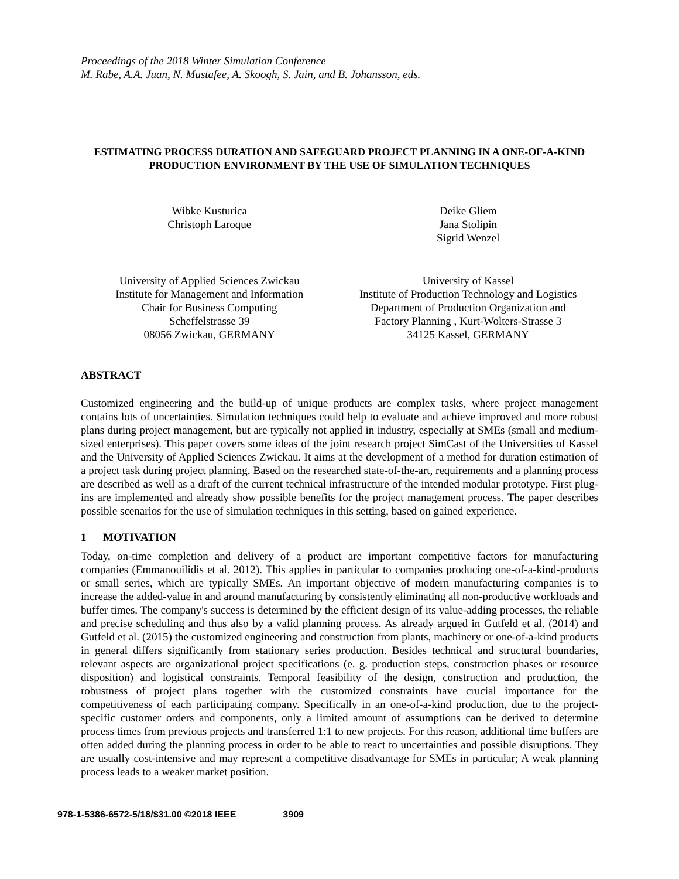Proceedings of the 2018 Winter Simulation Conference
M. Rabe, A.A. Juan, N. Mustafee, A. Skoogh, S. Jain, and B. Johansson, eds.
ESTIMATING PROCESS DURATION AND SAFEGUARD PROJECT PLANNING IN A ONE-OF-A-KIND PRODUCTION ENVIRONMENT BY THE USE OF SIMULATION TECHNIQUES
Wibke Kusturica
Christoph Laroque
Deike Gliem
Jana Stolipin
Sigrid Wenzel
University of Applied Sciences Zwickau
Institute for Management and Information
Chair for Business Computing
Scheffelstrasse 39
08056 Zwickau, GERMANY
University of Kassel
Institute of Production Technology and Logistics
Department of Production Organization and
Factory Planning , Kurt-Wolters-Strasse 3
34125 Kassel, GERMANY
ABSTRACT
Customized engineering and the build-up of unique products are complex tasks, where project management contains lots of uncertainties. Simulation techniques could help to evaluate and achieve improved and more robust plans during project management, but are typically not applied in industry, especially at SMEs (small and medium-sized enterprises). This paper covers some ideas of the joint research project SimCast of the Universities of Kassel and the University of Applied Sciences Zwickau. It aims at the development of a method for duration estimation of a project task during project planning. Based on the researched state-of-the-art, requirements and a planning process are described as well as a draft of the current technical infrastructure of the intended modular prototype. First plug-ins are implemented and already show possible benefits for the project management process. The paper describes possible scenarios for the use of simulation techniques in this setting, based on gained experience.
1 MOTIVATION
Today, on-time completion and delivery of a product are important competitive factors for manufacturing companies (Emmanouilidis et al. 2012). This applies in particular to companies producing one-of-a-kind-products or small series, which are typically SMEs. An important objective of modern manufacturing companies is to increase the added-value in and around manufacturing by consistently eliminating all non-productive workloads and buffer times. The company's success is determined by the efficient design of its value-adding processes, the reliable and precise scheduling and thus also by a valid planning process. As already argued in Gutfeld et al. (2014) and Gutfeld et al. (2015) the customized engineering and construction from plants, machinery or one-of-a-kind products in general differs significantly from stationary series production. Besides technical and structural boundaries, relevant aspects are organizational project specifications (e. g. production steps, construction phases or resource disposition) and logistical constraints. Temporal feasibility of the design, construction and production, the robustness of project plans together with the customized constraints have crucial importance for the competitiveness of each participating company. Specifically in an one-of-a-kind production, due to the project-specific customer orders and components, only a limited amount of assumptions can be derived to determine process times from previous projects and transferred 1:1 to new projects. For this reason, additional time buffers are often added during the planning process in order to be able to react to uncertainties and possible disruptions. They are usually cost-intensive and may represent a competitive disadvantage for SMEs in particular; A weak planning process leads to a weaker market position.
978-1-5386-6572-5/18/$31.00 ©2018 IEEE 3909